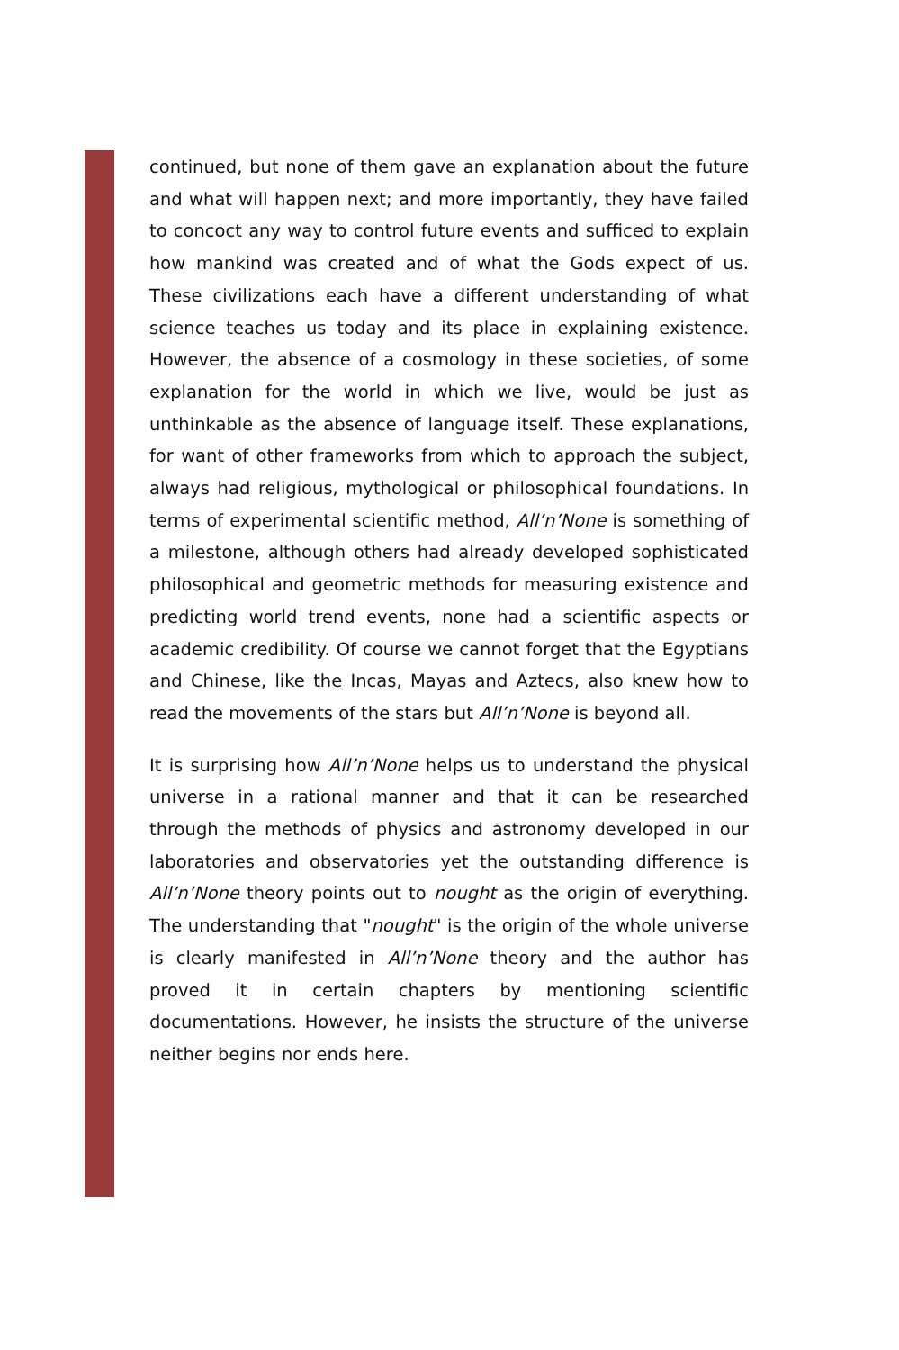continued, but none of them gave an explanation about the future and what will happen next; and more importantly, they have failed to concoct any way to control future events and sufficed to explain how mankind was created and of what the Gods expect of us. These civilizations each have a different understanding of what science teaches us today and its place in explaining existence. However, the absence of a cosmology in these societies, of some explanation for the world in which we live, would be just as unthinkable as the absence of language itself. These explanations, for want of other frameworks from which to approach the subject, always had religious, mythological or philosophical foundations. In terms of experimental scientific method, All’n’None is something of a milestone, although others had already developed sophisticated philosophical and geometric methods for measuring existence and predicting world trend events, none had a scientific aspects or academic credibility. Of course we cannot forget that the Egyptians and Chinese, like the Incas, Mayas and Aztecs, also knew how to read the movements of the stars but All’n’None is beyond all.
It is surprising how All’n’None helps us to understand the physical universe in a rational manner and that it can be researched through the methods of physics and astronomy developed in our laboratories and observatories yet the outstanding difference is All’n’None theory points out to nought as the origin of everything. The understanding that "nought" is the origin of the whole universe is clearly manifested in All’n’None theory and the author has proved it in certain chapters by mentioning scientific documentations. However, he insists the structure of the universe neither begins nor ends here.